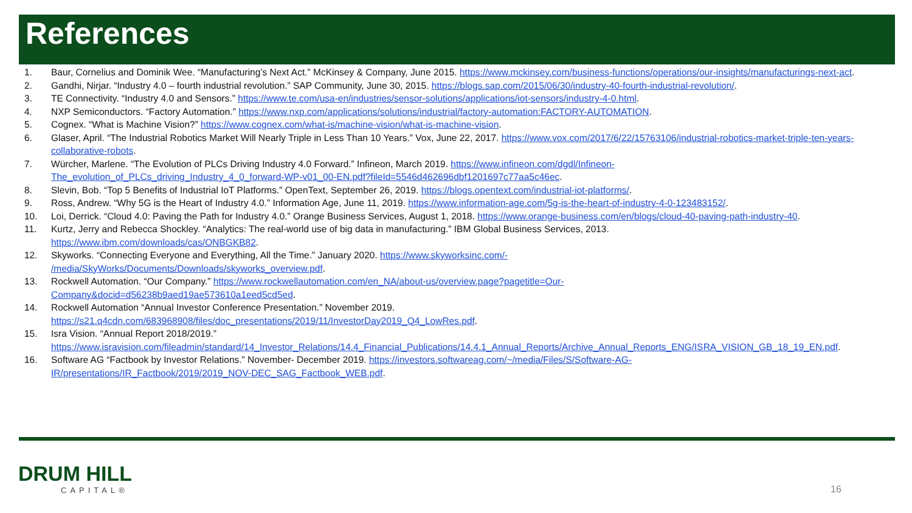References
1. Baur, Cornelius and Dominik Wee. “Manufacturing’s Next Act.” McKinsey & Company, June 2015. https://www.mckinsey.com/business-functions/operations/our-insights/manufacturings-next-act.
2. Gandhi, Nirjar. “Industry 4.0 – fourth industrial revolution.” SAP Community, June 30, 2015. https://blogs.sap.com/2015/06/30/industry-40-fourth-industrial-revolution/.
3. TE Connectivity. “Industry 4.0 and Sensors.” https://www.te.com/usa-en/industries/sensor-solutions/applications/iot-sensors/industry-4-0.html.
4. NXP Semiconductors. “Factory Automation.” https://www.nxp.com/applications/solutions/industrial/factory-automation:FACTORY-AUTOMATION.
5. Cognex. “What is Machine Vision?” https://www.cognex.com/what-is/machine-vision/what-is-machine-vision.
6. Glaser, April. “The Industrial Robotics Market Will Nearly Triple in Less Than 10 Years.” Vox, June 22, 2017. https://www.vox.com/2017/6/22/15763106/industrial-robotics-market-triple-ten-years-collaborative-robots.
7. Würcher, Marlene. “The Evolution of PLCs Driving Industry 4.0 Forward.” Infineon, March 2019. https://www.infineon.com/dgdl/Infineon-
The_evolution_of_PLCs_driving_Industry_4_0_forward-WP-v01_00-EN.pdf?fileId=5546d462696dbf1201697c77aa5c46ec.
8. Slevin, Bob. “Top 5 Benefits of Industrial IoT Platforms.” OpenText, September 26, 2019. https://blogs.opentext.com/industrial-iot-platforms/.
9. Ross, Andrew. “Why 5G is the Heart of Industry 4.0.” Information Age, June 11, 2019. https://www.information-age.com/5g-is-the-heart-of-industry-4-0-123483152/.
10. Loi, Derrick. “Cloud 4.0: Paving the Path for Industry 4.0.” Orange Business Services, August 1, 2018. https://www.orange-business.com/en/blogs/cloud-40-paving-path-industry-40.
11. Kurtz, Jerry and Rebecca Shockley. “Analytics: The real-world use of big data in manufacturing.” IBM Global Business Services, 2013.
https://www.ibm.com/downloads/cas/ONBGKB82.
12. Skyworks. “Connecting Everyone and Everything, All the Time.” January 2020. https://www.skyworksinc.com/-
/media/SkyWorks/Documents/Downloads/skyworks_overview.pdf.
13. Rockwell Automation. “Our Company.” https://www.rockwellautomation.com/en_NA/about-us/overview.page?pagetitle=Our-
Company&docid=d56238b9aed19ae573610a1eed5cd5ed.
14. Rockwell Automation “Annual Investor Conference Presentation.” November 2019.
https://s21.q4cdn.com/683968908/files/doc_presentations/2019/11/InvestorDay2019_Q4_LowRes.pdf.
15. Isra Vision. “Annual Report 2018/2019.”
https://www.isravision.com/fileadmin/standard/14_Investor_Relations/14.4_Financial_Publications/14.4.1_Annual_Reports/Archive_Annual_Reports_ENG/ISRA_VISION_GB_18_19_EN.pdf.
16. Software AG “Factbook by Investor Relations.” November- December 2019. https://investors.softwareag.com/~/media/Files/S/Software-AG-
IR/presentations/IR_Factbook/2019/2019_NOV-DEC_SAG_Factbook_WEB.pdf.
DRUM HILL
CAPITAL®
16